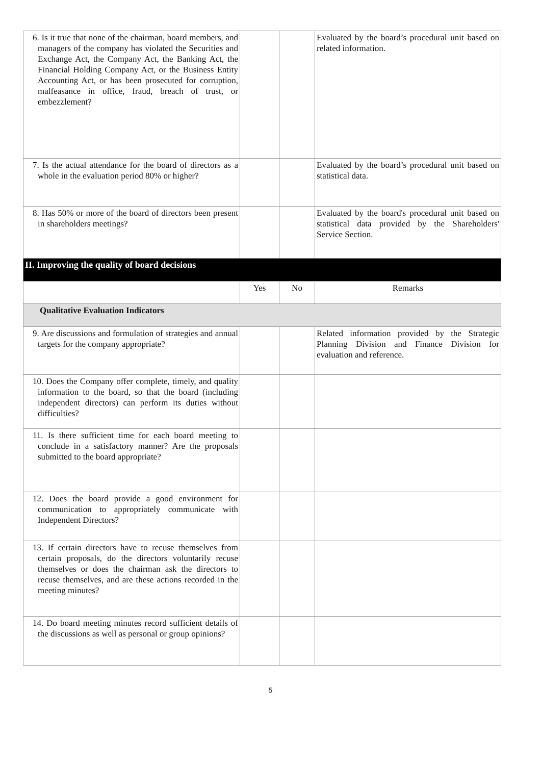| 6. Is it true that none of the chairman, board members, and managers of the company has violated the Securities and Exchange Act, the Company Act, the Banking Act, the Financial Holding Company Act, or the Business Entity Accounting Act, or has been prosecuted for corruption, malfeasance in office, fraud, breach of trust, or embezzlement? | | | Evaluated by the board’s procedural unit based on related information. |
| 7. Is the actual attendance for the board of directors as a whole in the evaluation period 80% or higher? | | | Evaluated by the board’s procedural unit based on statistical data. |
| 8. Has 50% or more of the board of directors been present in shareholders meetings? | | | Evaluated by the board's procedural unit based on statistical data provided by the Shareholders' Service Section. |
| II. Improving the quality of board decisions | | | |
| | Yes | No | Remarks |
| Qualitative Evaluation Indicators | | | |
| 9. Are discussions and formulation of strategies and annual targets for the company appropriate? | | | Related information provided by the Strategic Planning Division and Finance Division for evaluation and reference. |
| 10. Does the Company offer complete, timely, and quality information to the board, so that the board (including independent directors) can perform its duties without difficulties? | | | |
| 11. Is there sufficient time for each board meeting to conclude in a satisfactory manner? Are the proposals submitted to the board appropriate? | | | |
| 12. Does the board provide a good environment for communication to appropriately communicate with Independent Directors? | | | |
| 13. If certain directors have to recuse themselves from certain proposals, do the directors voluntarily recuse themselves or does the chairman ask the directors to recuse themselves, and are these actions recorded in the meeting minutes? | | | |
| 14. Do board meeting minutes record sufficient details of the discussions as well as personal or group opinions? | | | |
5